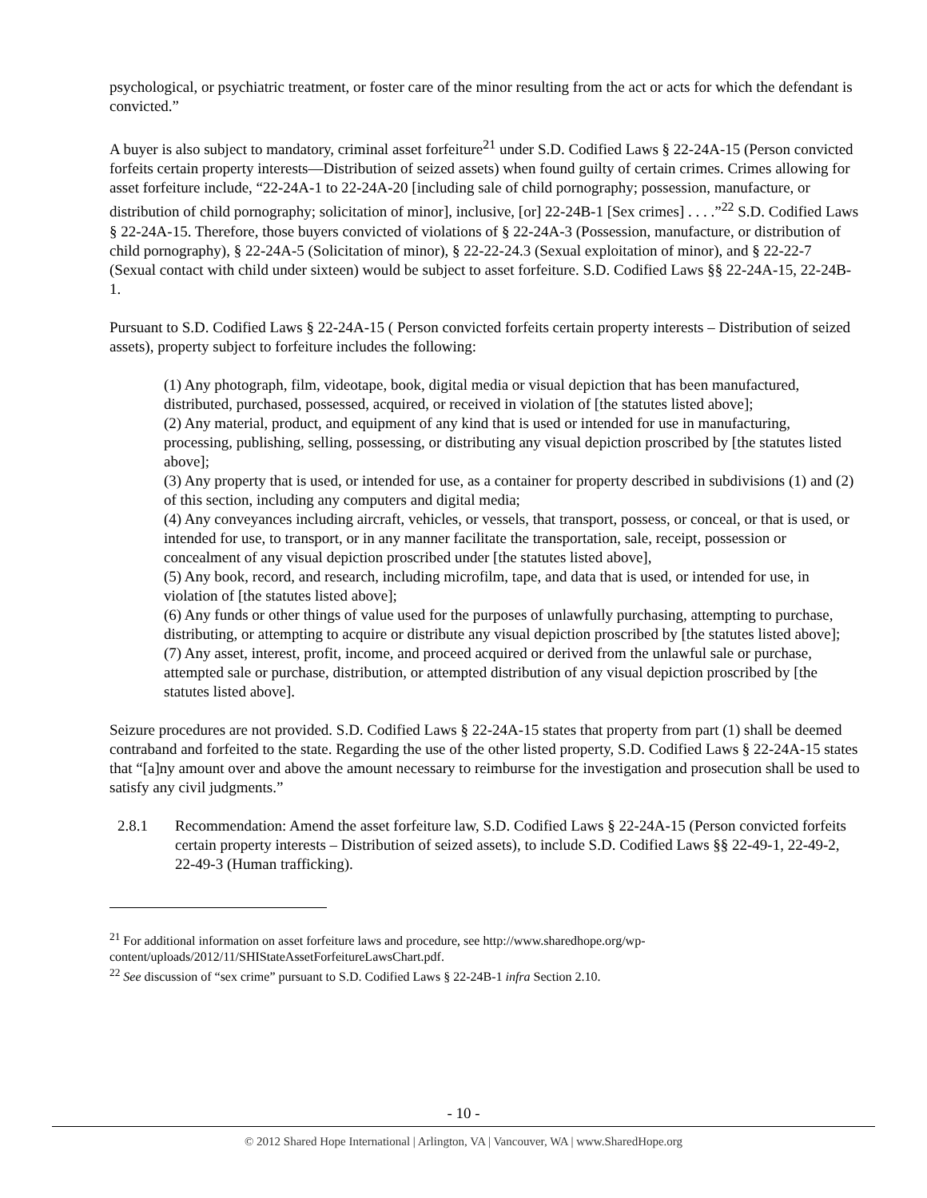psychological, or psychiatric treatment, or foster care of the minor resulting from the act or acts for which the defendant is convicted.”
A buyer is also subject to mandatory, criminal asset forfeiture<sup>21</sup> under S.D. Codified Laws § 22-24A-15 (Person convicted forfeits certain property interests—Distribution of seized assets) when found guilty of certain crimes. Crimes allowing for asset forfeiture include, “22-24A-1 to 22-24A-20 [including sale of child pornography; possession, manufacture, or distribution of child pornography; solicitation of minor], inclusive, [or] 22-24B-1 [Sex crimes] . . . .”<sup>22</sup> S.D. Codified Laws § 22-24A-15. Therefore, those buyers convicted of violations of § 22-24A-3 (Possession, manufacture, or distribution of child pornography), § 22-24A-5 (Solicitation of minor), § 22-22-24.3 (Sexual exploitation of minor), and § 22-22-7 (Sexual contact with child under sixteen) would be subject to asset forfeiture. S.D. Codified Laws §§ 22-24A-15, 22-24B-1.
Pursuant to S.D. Codified Laws § 22-24A-15 ( Person convicted forfeits certain property interests – Distribution of seized assets), property subject to forfeiture includes the following:
(1) Any photograph, film, videotape, book, digital media or visual depiction that has been manufactured, distributed, purchased, possessed, acquired, or received in violation of [the statutes listed above];
(2) Any material, product, and equipment of any kind that is used or intended for use in manufacturing, processing, publishing, selling, possessing, or distributing any visual depiction proscribed by [the statutes listed above];
(3) Any property that is used, or intended for use, as a container for property described in subdivisions (1) and (2) of this section, including any computers and digital media;
(4) Any conveyances including aircraft, vehicles, or vessels, that transport, possess, or conceal, or that is used, or intended for use, to transport, or in any manner facilitate the transportation, sale, receipt, possession or concealment of any visual depiction proscribed under [the statutes listed above],
(5) Any book, record, and research, including microfilm, tape, and data that is used, or intended for use, in violation of [the statutes listed above];
(6) Any funds or other things of value used for the purposes of unlawfully purchasing, attempting to purchase, distributing, or attempting to acquire or distribute any visual depiction proscribed by [the statutes listed above];
(7) Any asset, interest, profit, income, and proceed acquired or derived from the unlawful sale or purchase, attempted sale or purchase, distribution, or attempted distribution of any visual depiction proscribed by [the statutes listed above].
Seizure procedures are not provided. S.D. Codified Laws § 22-24A-15 states that property from part (1) shall be deemed contraband and forfeited to the state. Regarding the use of the other listed property, S.D. Codified Laws § 22-24A-15 states that “[a]ny amount over and above the amount necessary to reimburse for the investigation and prosecution shall be used to satisfy any civil judgments.”
2.8.1 Recommendation: Amend the asset forfeiture law, S.D. Codified Laws § 22-24A-15 (Person convicted forfeits certain property interests – Distribution of seized assets), to include S.D. Codified Laws §§ 22-49-1, 22-49-2, 22-49-3 (Human trafficking).
<sup>21</sup> For additional information on asset forfeiture laws and procedure, see http://www.sharedhope.org/wp-content/uploads/2012/11/SHIStateAssetForfeitureLawsChart.pdf.
<sup>22</sup> See discussion of “sex crime” pursuant to S.D. Codified Laws § 22-24B-1 infra Section 2.10.
- 10 -
© 2012 Shared Hope International | Arlington, VA | Vancouver, WA | www.SharedHope.org